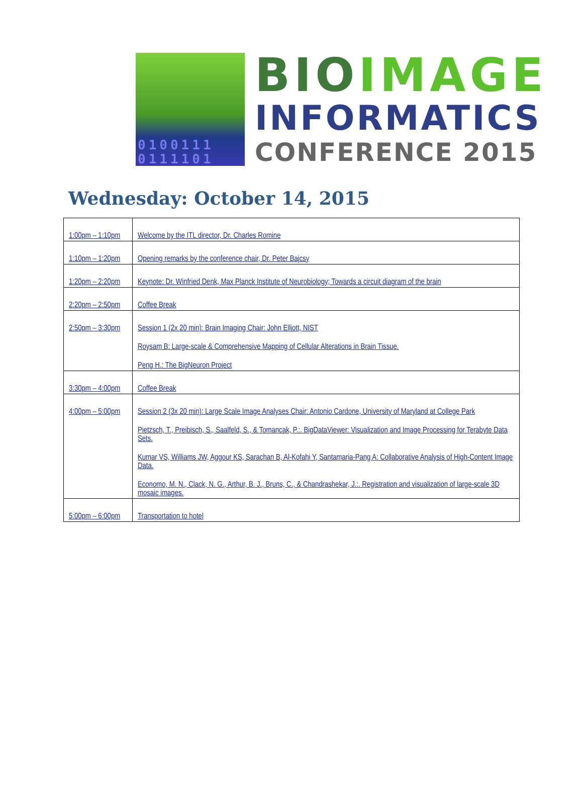0100111
0111101
BIO IMAGE
INFORMATICS
CONFERENCE 2015
Wednesday: October 14, 2015
| 1:00pm – 1:10pm | Welcome by the ITL director, Dr. Charles Romine |
| 1:10pm – 1:20pm | Opening remarks by the conference chair, Dr. Peter Bajcsy |
| 1:20pm – 2:20pm | Keynote: Dr. Winfried Denk, Max Planck Institute of Neurobiology; Towards a circuit diagram of the brain |
| 2:20pm – 2:50pm | Coffee Break |
| 2:50pm – 3:30pm | Session 1 (2x 20 min): Brain Imaging Chair: John Elliott, NIST Roysam B: Large-scale & Comprehensive Mapping of Cellular Alterations in Brain Tissue. Peng H.: The BigNeuron Project |
| 3:30pm – 4:00pm | Coffee Break |
| 4:00pm – 5:00pm | Session 2 (3x 20 min): Large Scale Image Analyses Chair: Antonio Cardone, University of Maryland at College Park Pietzsch, T., Preibisch, S., Saalfeld, S., & Tomancak, P.:. BigDataViewer: Visualization and Image Processing for Terabyte Data Sets. Kumar VS, Williams JW, Aggour KS, Sarachan B, Al-Kofahi Y, Santamaria-Pang A: Collaborative Analysis of High-Content Image Data. Economo, M. N., Clack, N. G., Arthur, B. J., Bruns, C., & Chandrashekar, J.:. Registration and visualization of large-scale 3D mosaic images. |
| 5:00pm – 6:00pm | Transportation to hotel |